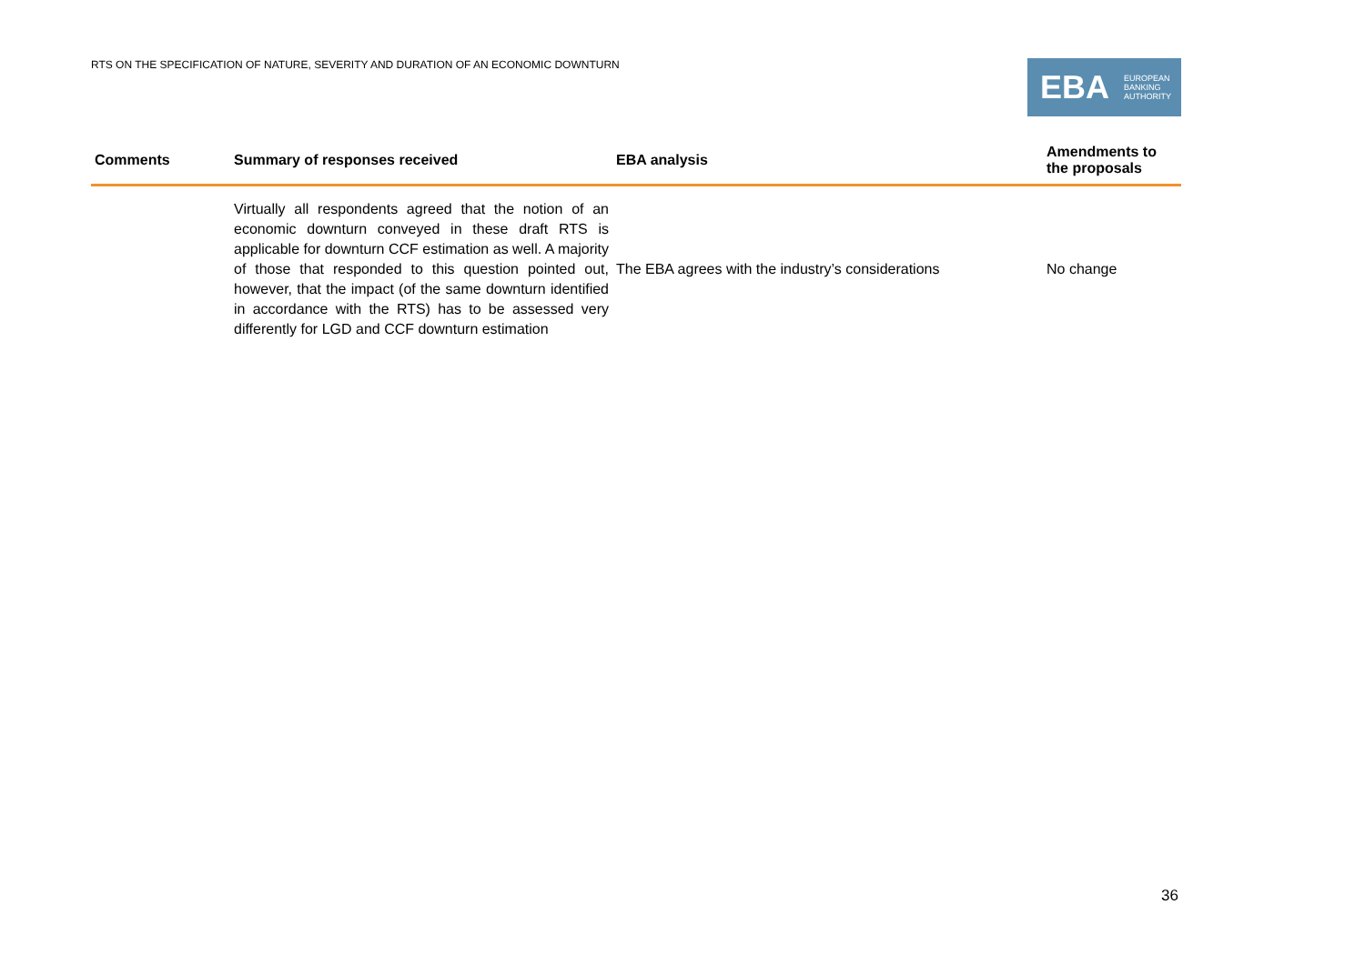RTS ON THE SPECIFICATION OF NATURE, SEVERITY AND DURATION OF AN ECONOMIC DOWNTURN
EBA
EUROPEAN
BANKING
AUTHORITY
| Comments | Summary of responses received | EBA analysis | Amendments to the proposals |
| --- | --- | --- | --- |
| | Virtually all respondents agreed that the notion of an economic downturn conveyed in these draft RTS is applicable for downturn CCF estimation as well. A majority of those that responded to this question pointed out, however, that the impact (of the same downturn identified in accordance with the RTS) has to be assessed very differently for LGD and CCF downturn estimation | The EBA agrees with the industry’s considerations | No change |
36